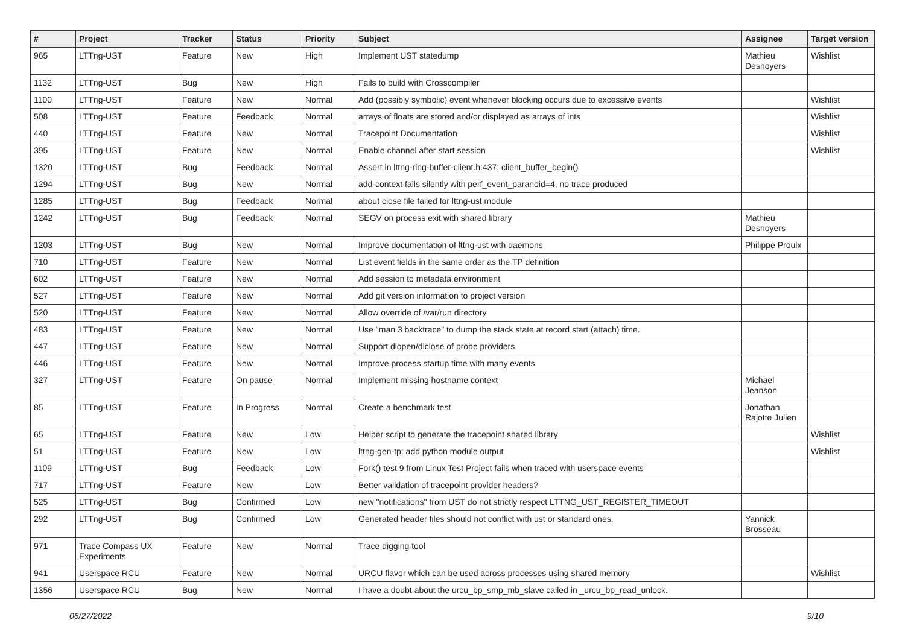| # | Project | Tracker | Status | Priority | Subject | Assignee | Target version |
| --- | --- | --- | --- | --- | --- | --- | --- |
| 965 | LTTng-UST | Feature | New | High | Implement UST statedump | Mathieu Desnoyers | Wishlist |
| 1132 | LTTng-UST | Bug | New | High | Fails to build with Crosscompiler | | |
| 1100 | LTTng-UST | Feature | New | Normal | Add (possibly symbolic) event whenever blocking occurs due to excessive events | | Wishlist |
| 508 | LTTng-UST | Feature | Feedback | Normal | arrays of floats are stored and/or displayed as arrays of ints | | Wishlist |
| 440 | LTTng-UST | Feature | New | Normal | Tracepoint Documentation | | Wishlist |
| 395 | LTTng-UST | Feature | New | Normal | Enable channel after start session | | Wishlist |
| 1320 | LTTng-UST | Bug | Feedback | Normal | Assert in lttng-ring-buffer-client.h:437: client_buffer_begin() | | |
| 1294 | LTTng-UST | Bug | New | Normal | add-context fails silently with perf_event_paranoid=4, no trace produced | | |
| 1285 | LTTng-UST | Bug | Feedback | Normal | about close file failed for lttng-ust module | | |
| 1242 | LTTng-UST | Bug | Feedback | Normal | SEGV on process exit with shared library | Mathieu Desnoyers | |
| 1203 | LTTng-UST | Bug | New | Normal | Improve documentation of lttng-ust with daemons | Philippe Proulx | |
| 710 | LTTng-UST | Feature | New | Normal | List event fields in the same order as the TP definition | | |
| 602 | LTTng-UST | Feature | New | Normal | Add session to metadata environment | | |
| 527 | LTTng-UST | Feature | New | Normal | Add git version information to project version | | |
| 520 | LTTng-UST | Feature | New | Normal | Allow override of /var/run directory | | |
| 483 | LTTng-UST | Feature | New | Normal | Use "man 3 backtrace" to dump the stack state at record start (attach) time. | | |
| 447 | LTTng-UST | Feature | New | Normal | Support dlopen/dlclose of probe providers | | |
| 446 | LTTng-UST | Feature | New | Normal | Improve process startup time with many events | | |
| 327 | LTTng-UST | Feature | On pause | Normal | Implement missing hostname context | Michael Jeanson | |
| 85 | LTTng-UST | Feature | In Progress | Normal | Create a benchmark test | Jonathan Rajotte Julien | |
| 65 | LTTng-UST | Feature | New | Low | Helper script to generate the tracepoint shared library | | Wishlist |
| 51 | LTTng-UST | Feature | New | Low | lttng-gen-tp: add python module output | | Wishlist |
| 1109 | LTTng-UST | Bug | Feedback | Low | Fork() test 9 from Linux Test Project fails when traced with userspace events | | |
| 717 | LTTng-UST | Feature | New | Low | Better validation of tracepoint provider headers? | | |
| 525 | LTTng-UST | Bug | Confirmed | Low | new "notifications" from UST do not strictly respect LTTNG_UST_REGISTER_TIMEOUT | | |
| 292 | LTTng-UST | Bug | Confirmed | Low | Generated header files should not conflict with ust or standard ones. | Yannick Brosseau | |
| 971 | Trace Compass UX Experiments | Feature | New | Normal | Trace digging tool | | |
| 941 | Userspace RCU | Feature | New | Normal | URCU flavor which can be used across processes using shared memory | | Wishlist |
| 1356 | Userspace RCU | Bug | New | Normal | I have a doubt about the urcu_bp_smp_mb_slave called in _urcu_bp_read_unlock. | | |
06/27/2022 9/10